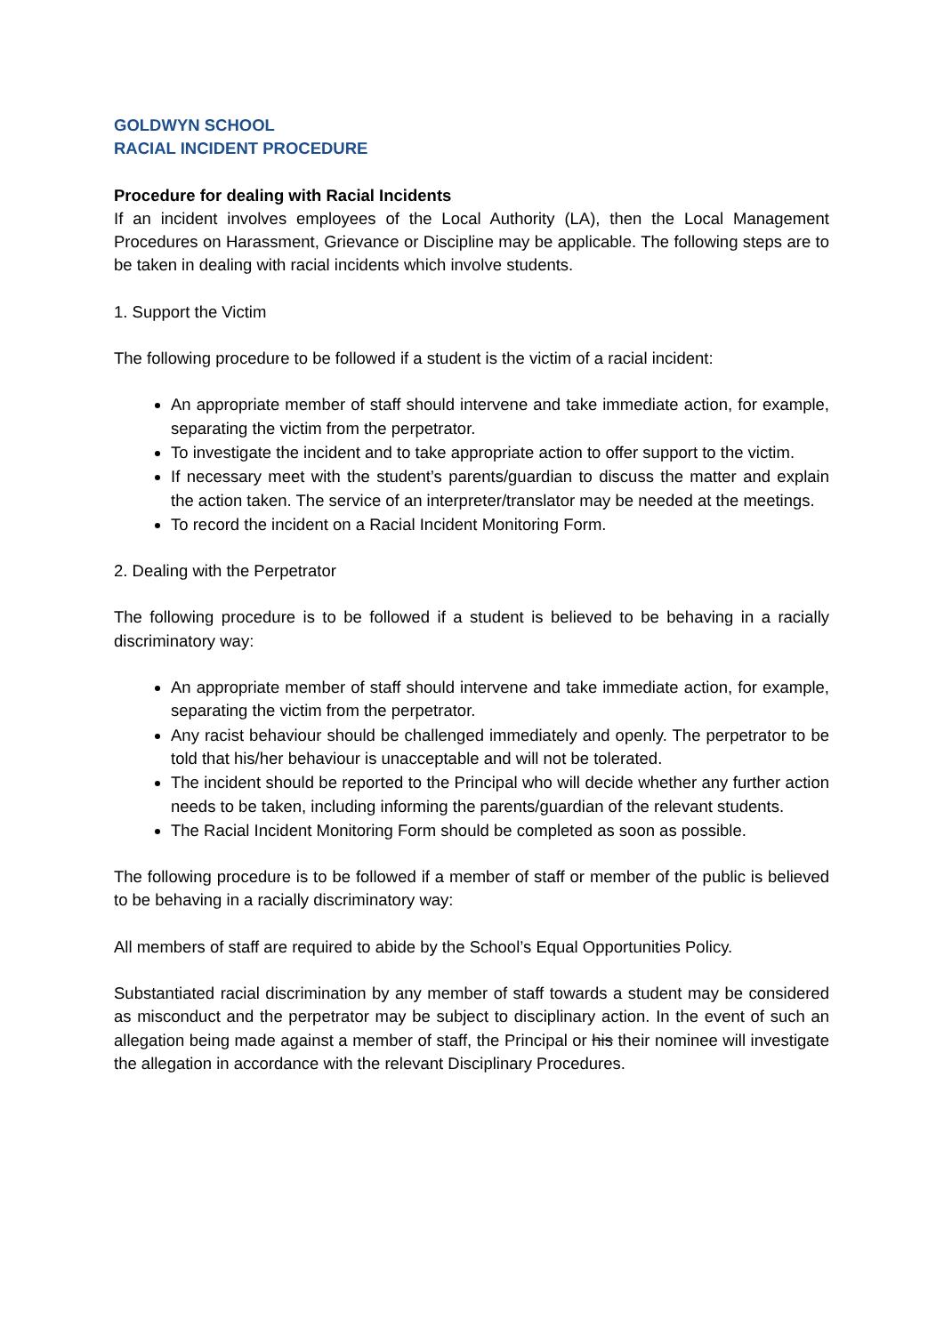GOLDWYN SCHOOL
RACIAL INCIDENT PROCEDURE
Procedure for dealing with Racial Incidents
If an incident involves employees of the Local Authority (LA), then the Local Management Procedures on Harassment, Grievance or Discipline may be applicable. The following steps are to be taken in dealing with racial incidents which involve students.
1. Support the Victim
The following procedure to be followed if a student is the victim of a racial incident:
An appropriate member of staff should intervene and take immediate action, for example, separating the victim from the perpetrator.
To investigate the incident and to take appropriate action to offer support to the victim.
If necessary meet with the student’s parents/guardian to discuss the matter and explain the action taken. The service of an interpreter/translator may be needed at the meetings.
To record the incident on a Racial Incident Monitoring Form.
2. Dealing with the Perpetrator
The following procedure is to be followed if a student is believed to be behaving in a racially discriminatory way:
An appropriate member of staff should intervene and take immediate action, for example, separating the victim from the perpetrator.
Any racist behaviour should be challenged immediately and openly. The perpetrator to be told that his/her behaviour is unacceptable and will not be tolerated.
The incident should be reported to the Principal who will decide whether any further action needs to be taken, including informing the parents/guardian of the relevant students.
The Racial Incident Monitoring Form should be completed as soon as possible.
The following procedure is to be followed if a member of staff or member of the public is believed to be behaving in a racially discriminatory way:
All members of staff are required to abide by the School’s Equal Opportunities Policy.
Substantiated racial discrimination by any member of staff towards a student may be considered as misconduct and the perpetrator may be subject to disciplinary action. In the event of such an allegation being made against a member of staff, the Principal or his their nominee will investigate the allegation in accordance with the relevant Disciplinary Procedures.